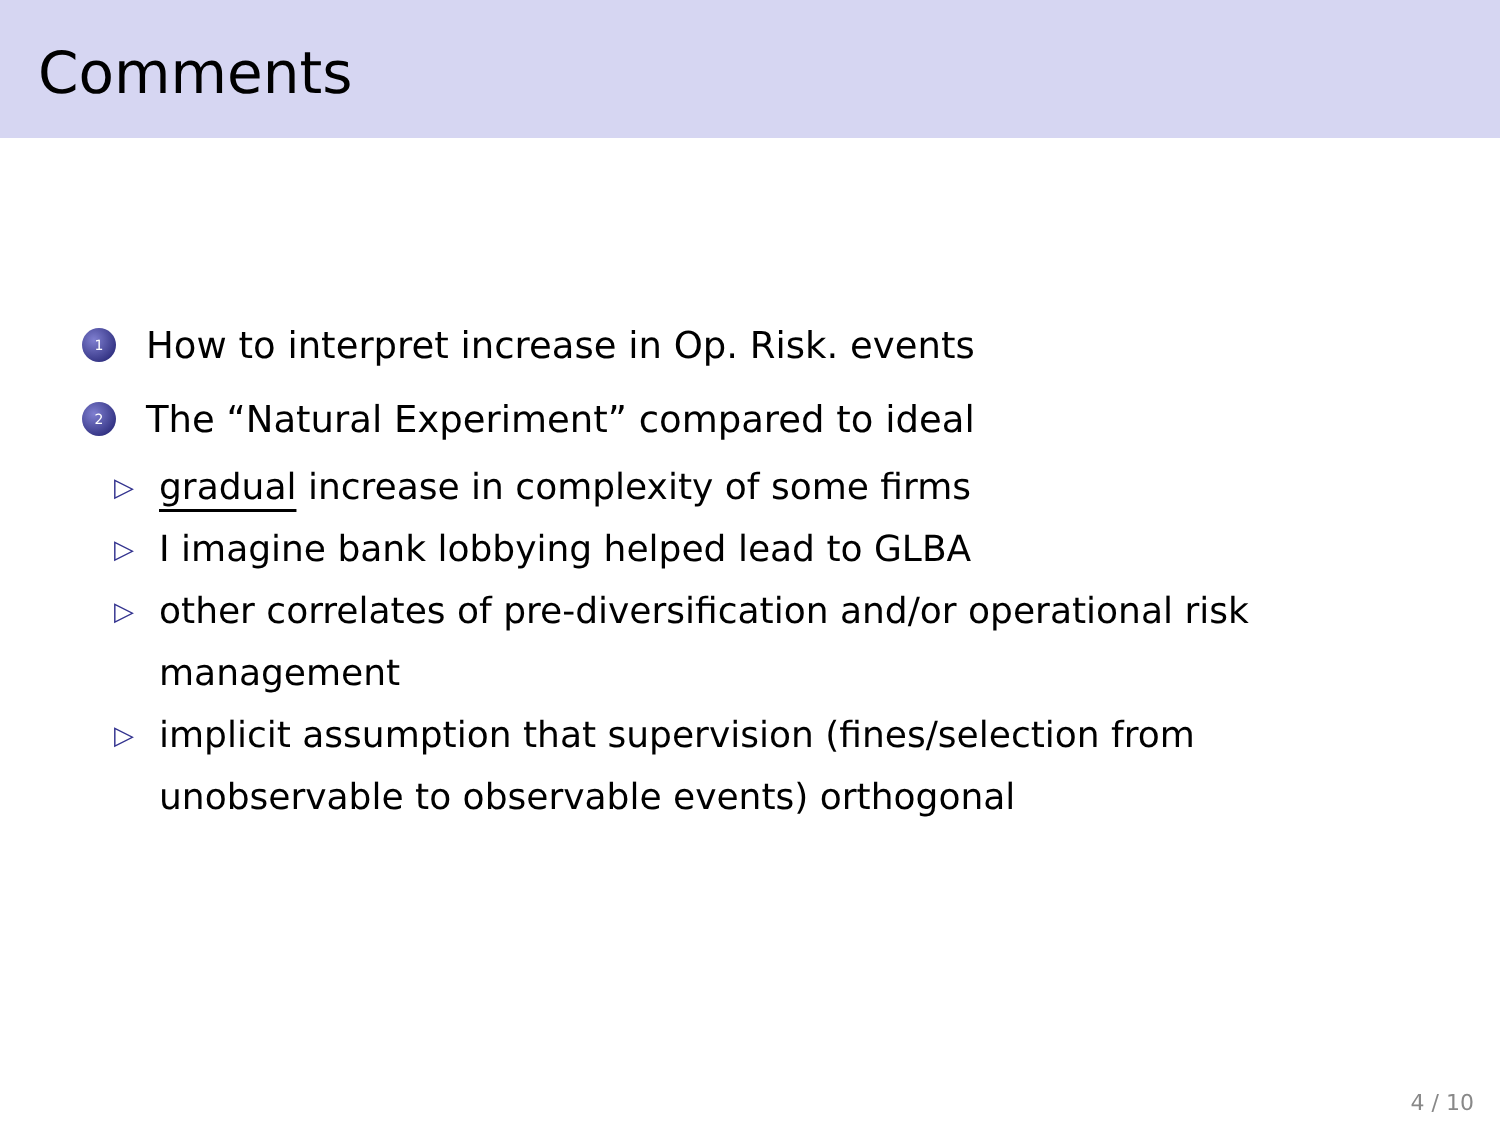Comments
1 How to interpret increase in Op. Risk. events
2 The “Natural Experiment” compared to ideal
▷ gradual increase in complexity of some firms
▷ I imagine bank lobbying helped lead to GLBA
▷ other correlates of pre-diversification and/or operational risk
management
▷ implicit assumption that supervision (fines/selection from
unobservable to observable events) orthogonal
4 / 10